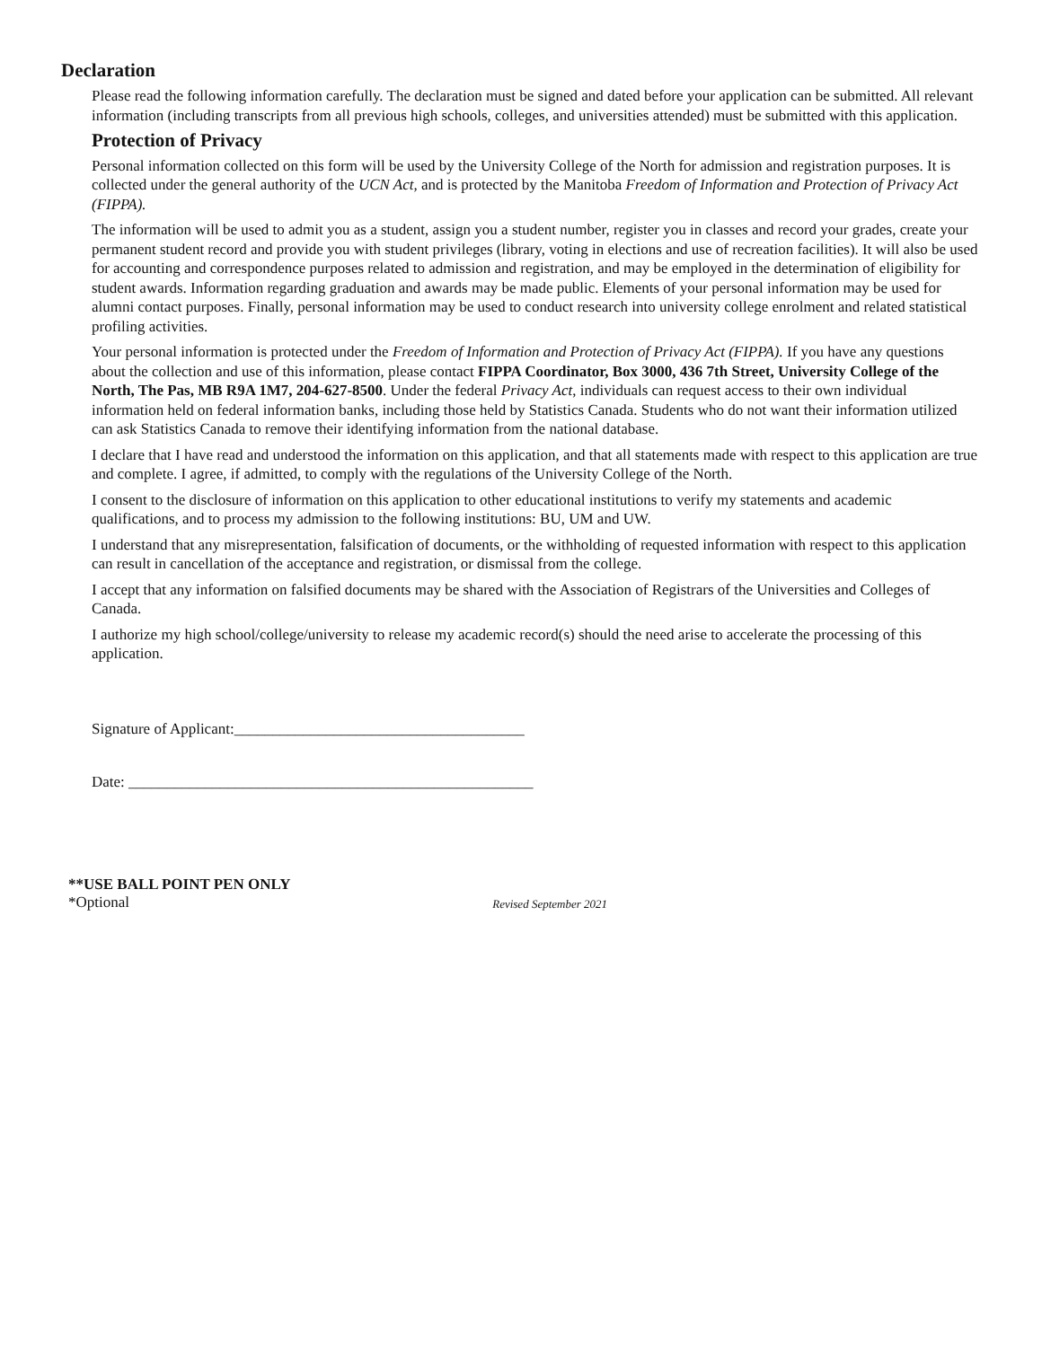Declaration
Please read the following information carefully. The declaration must be signed and dated before your application can be submitted. All relevant information (including transcripts from all previous high schools, colleges, and universities attended) must be submitted with this application.
Protection of Privacy
Personal information collected on this form will be used by the University College of the North for admission and registration purposes. It is collected under the general authority of the UCN Act, and is protected by the Manitoba Freedom of Information and Protection of Privacy Act (FIPPA).
The information will be used to admit you as a student, assign you a student number, register you in classes and record your grades, create your permanent student record and provide you with student privileges (library, voting in elections and use of recreation facilities). It will also be used for accounting and correspondence purposes related to admission and registration, and may be employed in the determination of eligibility for student awards. Information regarding graduation and awards may be made public. Elements of your personal information may be used for alumni contact purposes. Finally, personal information may be used to conduct research into university college enrolment and related statistical profiling activities.
Your personal information is protected under the Freedom of Information and Protection of Privacy Act (FIPPA). If you have any questions about the collection and use of this information, please contact FIPPA Coordinator, Box 3000, 436 7th Street, University College of the North, The Pas, MB R9A 1M7, 204-627-8500. Under the federal Privacy Act, individuals can request access to their own individual information held on federal information banks, including those held by Statistics Canada. Students who do not want their information utilized can ask Statistics Canada to remove their identifying information from the national database.
I declare that I have read and understood the information on this application, and that all statements made with respect to this application are true and complete. I agree, if admitted, to comply with the regulations of the University College of the North.
I consent to the disclosure of information on this application to other educational institutions to verify my statements and academic qualifications, and to process my admission to the following institutions: BU, UM and UW.
I understand that any misrepresentation, falsification of documents, or the withholding of requested information with respect to this application can result in cancellation of the acceptance and registration, or dismissal from the college.
I accept that any information on falsified documents may be shared with the Association of Registrars of the Universities and Colleges of Canada.
I authorize my high school/college/university to release my academic record(s) should the need arise to accelerate the processing of this application.
Signature of Applicant:______________________________________
Date: _____________________________________________________
**USE BALL POINT PEN ONLY
Revised September 2021 *Optional